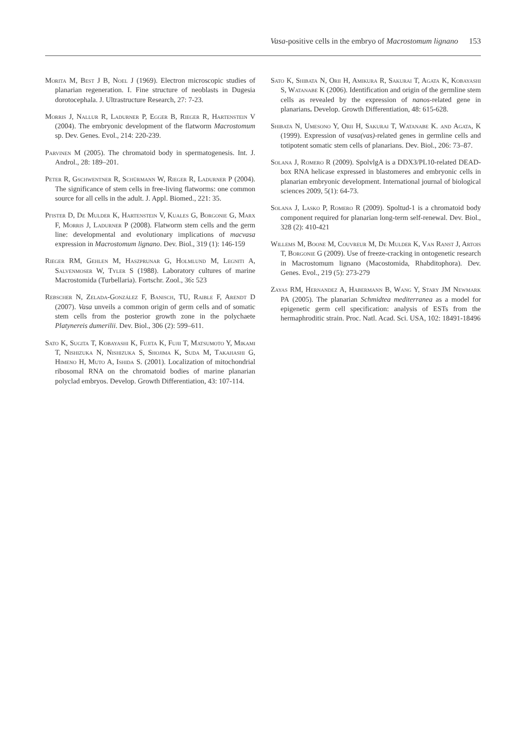Vasa-positive cells in the embryo of Macrostomum lignano 153
Morita M, Best J B, Noel J (1969). Electron microscopic studies of planarian regeneration. I. Fine structure of neoblasts in Dugesia dorotocephala. J. Ultrastructure Research, 27: 7-23.
Morris J, Nallur R, Ladurner P, Egger B, Rieger R, Hartenstein V (2004). The embryonic development of the flatworm Macrostomum sp. Dev. Genes. Evol., 214: 220-239.
Parvinen M (2005). The chromatoid body in spermatogenesis. Int. J. Androl., 28: 189–201.
Peter R, Gschwentner R, Schürmann W, Rieger R, Ladurner P (2004). The significance of stem cells in free-living flatworms: one common source for all cells in the adult. J. Appl. Biomed., 221: 35.
Pfister D, De Mulder K, Hartenstein V, Kuales G, Borgonie G, Marx F, Morris J, Ladurner P (2008). Flatworm stem cells and the germ line: developmental and evolutionary implications of macvasa expression in Macrostomum lignano. Dev. Biol., 319 (1): 146-159
Rieger RM, Gehlen M, Haszprunar G, Holmlund M, Legniti A, Salvenmoser W, Tyler S (1988). Laboratory cultures of marine Macrostomida (Turbellaria). Fortschr. Zool., 36: 523
Rebscher N, Zelada-González F, Banisch, TU, Raible F, Arendt D (2007). Vasa unveils a common origin of germ cells and of somatic stem cells from the posterior growth zone in the polychaete Platynereis dumerilii. Dev. Biol., 306 (2): 599–611.
Sato K, Sugita T, Kobayashi K, Fujita K, Fujii T, Matsumoto Y, Mikami T, Nishizuka N, Nishizuka S, Shojima K, Suda M, Takahashi G, Himeno H, Muto A, Ishida S. (2001). Localization of mitochondrial ribosomal RNA on the chromatoid bodies of marine planarian polyclad embryos. Develop. Growth Differentiation, 43: 107-114.
Sato K, Shibata N, Orii H, Amikura R, Sakurai T, Agata K, Kobayashi S, Watanabe K (2006). Identification and origin of the germline stem cells as revealed by the expression of nanos-related gene in planarians. Develop. Growth Differentiation, 48: 615-628.
Shibata N, Umesono Y, Orii H, Sakurai T, Watanabe K. and Agata, K (1999). Expression of vasa(vas)-related genes in germline cells and totipotent somatic stem cells of planarians. Dev. Biol., 206: 73–87.
Solana J, Romero R (2009). SpolvlgA is a DDX3/PL10-related DEAD-box RNA helicase expressed in blastomeres and embryonic cells in planarian embryonic development. International journal of biological sciences 2009, 5(1): 64-73.
Solana J, Lasko P, Romero R (2009). Spoltud-1 is a chromatoid body component required for planarian long-term self-renewal. Dev. Biol., 328 (2): 410-421
Willems M, Boone M, Couvreur M, De Mulder K, Van Ranst J, Artois T, Borgonie G (2009). Use of freeze-cracking in ontogenetic research in Macrostomum lignano (Macostomida, Rhabditophora). Dev. Genes. Evol., 219 (5): 273-279
Zayas RM, Hernandez A, Habermann B, Wang Y, Stary JM Newmark PA (2005). The planarian Schmidtea mediterranea as a model for epigenetic germ cell specification: analysis of ESTs from the hermaphroditic strain. Proc. Natl. Acad. Sci. USA, 102: 18491-18496